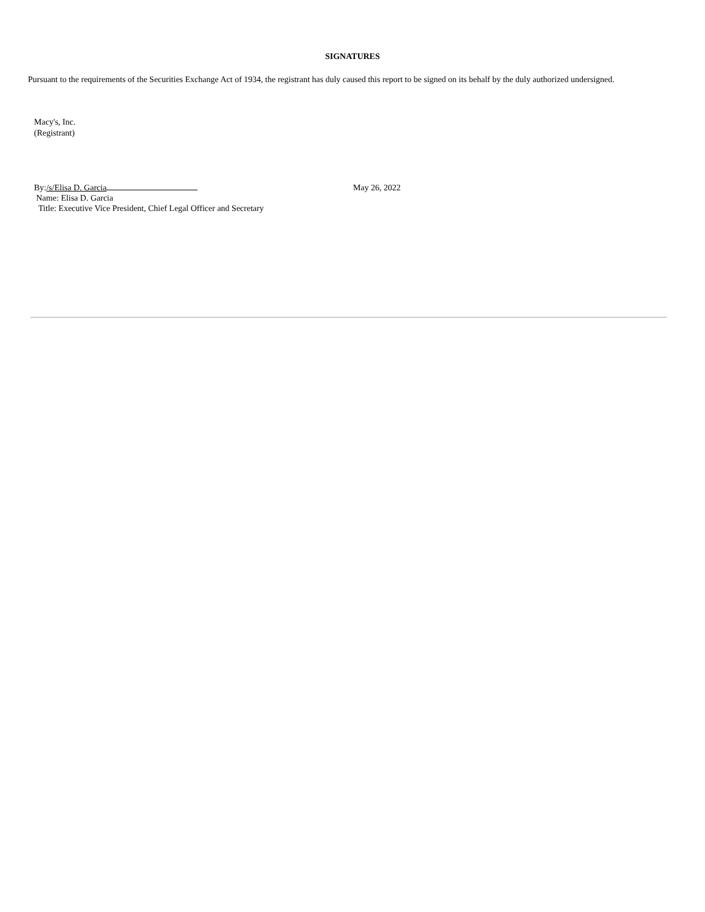SIGNATURES
Pursuant to the requirements of the Securities Exchange Act of 1934, the registrant has duly caused this report to be signed on its behalf by the duly authorized undersigned.
Macy's, Inc.
(Registrant)
By:/s/Elisa D. Garcia
Name: Elisa D. Garcia
Title: Executive Vice President, Chief Legal Officer and Secretary
May 26, 2022